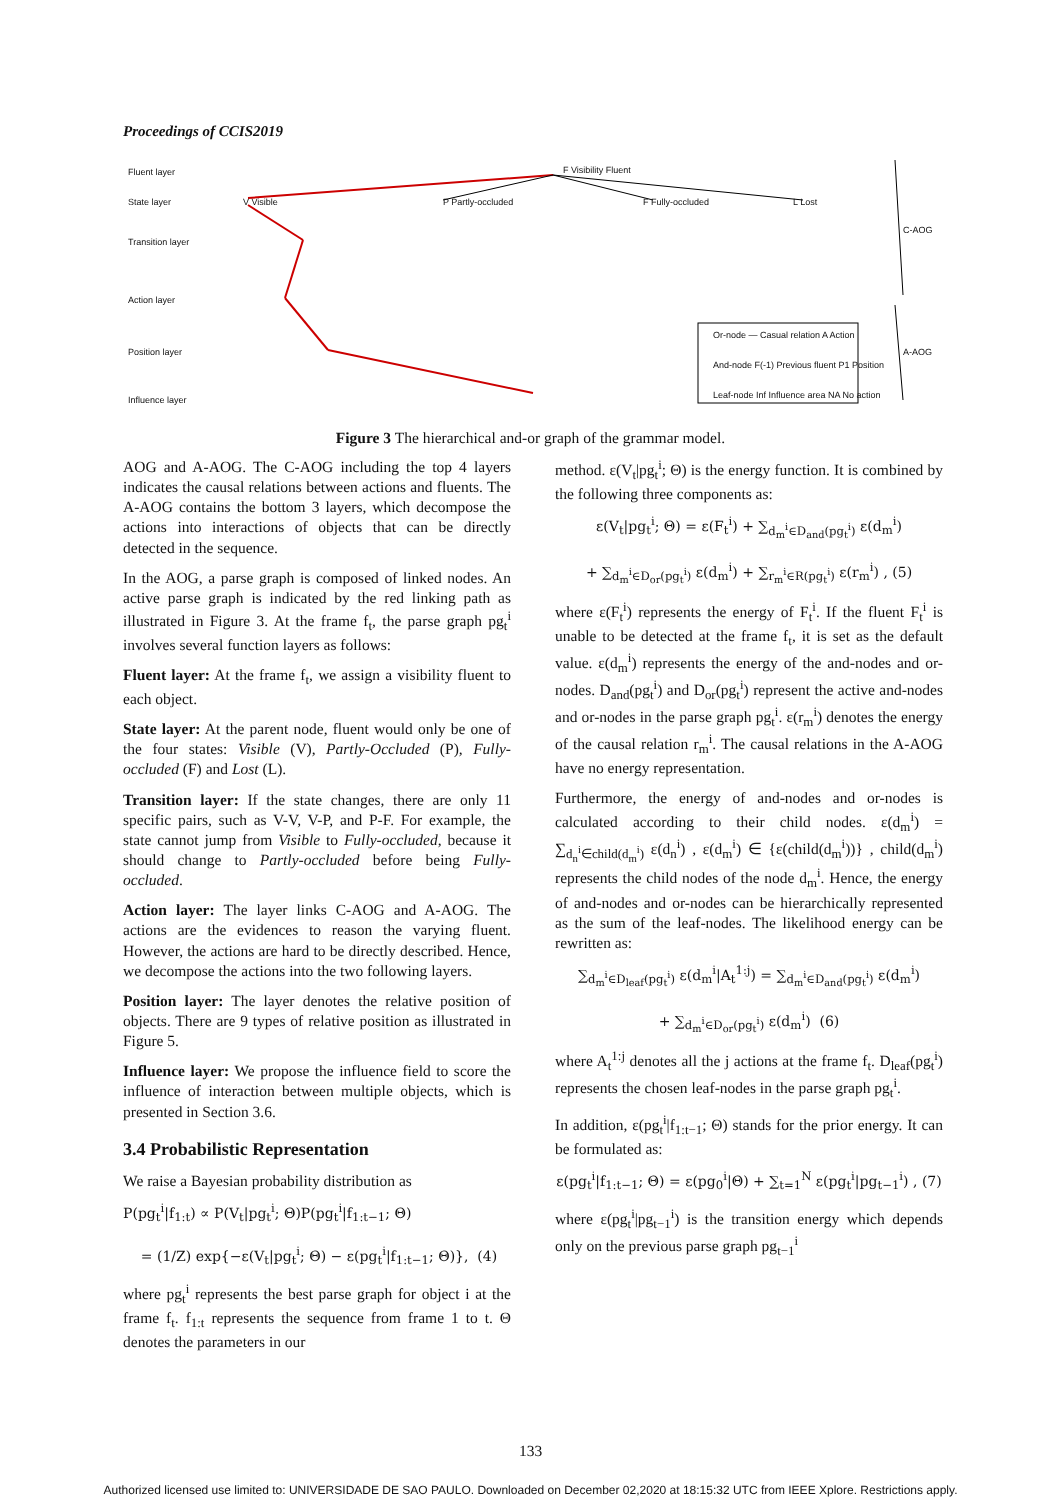Proceedings of CCIS2019
Fluent layer
State layer
Transition layer
Action layer
Position layer
Influence layer
F Visibility Fluent
V Visible P Partly-occluded F Fully-occluded L Lost
C-AOG
A-AOG
Or-node — Casual relation A Action
And-node F(-1) Previous fluent P1 Position
Leaf-node Inf Influence area NA No action
Figure 3 The hierarchical and-or graph of the grammar model.
AOG and A-AOG. The C-AOG including the top 4 layers indicates the causal relations between actions and fluents. The A-AOG contains the bottom 3 layers, which decompose the actions into interactions of objects that can be directly detected in the sequence.
In the AOG, a parse graph is composed of linked nodes. An active parse graph is indicated by the red linking path as illustrated in Figure 3. At the frame f<sub>t</sub>, the parse graph pg<sub>t</sub><sup>i</sup> involves several function layers as follows:
Fluent layer: At the frame f<sub>t</sub>, we assign a visibility fluent to each object.
State layer: At the parent node, fluent would only be one of the four states: Visible (V), Partly-Occluded (P), Fully-occluded (F) and Lost (L).
Transition layer: If the state changes, there are only 11 specific pairs, such as V-V, V-P, and P-F. For example, the state cannot jump from Visible to Fully-occluded, because it should change to Partly-occluded before being Fully-occluded.
Action layer: The layer links C-AOG and A-AOG. The actions are the evidences to reason the varying fluent. However, the actions are hard to be directly described. Hence, we decompose the actions into the two following layers.
Position layer: The layer denotes the relative position of objects. There are 9 types of relative position as illustrated in Figure 5.
Influence layer: We propose the influence field to score the influence of interaction between multiple objects, which is presented in Section 3.6.
3.4 Probabilistic Representation
We raise a Bayesian probability distribution as
P(pg<sub>t</sub><sup>i</sup>|f<sub>1:t</sub>) ∝ P(V<sub>t</sub>|pg<sub>t</sub><sup>i</sup>; Θ)P(pg<sub>t</sub><sup>i</sup>|f<sub>1:t−1</sub>; Θ)
= (1/Z) exp{−ε(V<sub>t</sub>|pg<sub>t</sub><sup>i</sup>; Θ) − ε(pg<sub>t</sub><sup>i</sup>|f<sub>1:t−1</sub>; Θ)}, (4)
where pg<sub>t</sub><sup>i</sup> represents the best parse graph for object i at the frame f<sub>t</sub>. f<sub>1:t</sub> represents the sequence from frame 1 to t. Θ denotes the parameters in our
method. ε(V<sub>t</sub>|pg<sub>t</sub><sup>i</sup>; Θ) is the energy function. It is combined by the following three components as:
ε(V<sub>t</sub>|pg<sub>t</sub><sup>i</sup>; Θ) = ε(F<sub>t</sub><sup>i</sup>) + ∑<sub>d<sub>m</sub><sup>i</sup>∈D<sub>and</sub>(pg<sub>t</sub><sup>i</sup>)</sub> ε(d<sub>m</sub><sup>i</sup>)
+ ∑<sub>d<sub>m</sub><sup>i</sup>∈D<sub>or</sub>(pg<sub>t</sub><sup>i</sup>)</sub> ε(d<sub>m</sub><sup>i</sup>) + ∑<sub>r<sub>m</sub><sup>i</sup>∈R(pg<sub>t</sub><sup>i</sup>)</sub> ε(r<sub>m</sub><sup>i</sup>) , (5)
where ε(F<sub>t</sub><sup>i</sup>) represents the energy of F<sub>t</sub><sup>i</sup>. If the fluent F<sub>t</sub><sup>i</sup> is unable to be detected at the frame f<sub>t</sub>, it is set as the default value. ε(d<sub>m</sub><sup>i</sup>) represents the energy of the and-nodes and or-nodes. D<sub>and</sub>(pg<sub>t</sub><sup>i</sup>) and D<sub>or</sub>(pg<sub>t</sub><sup>i</sup>) represent the active and-nodes and or-nodes in the parse graph pg<sub>t</sub><sup>i</sup>. ε(r<sub>m</sub><sup>i</sup>) denotes the energy of the causal relation r<sub>m</sub><sup>i</sup>. The causal relations in the A-AOG have no energy representation.
Furthermore, the energy of and-nodes and or-nodes is calculated according to their child nodes. ε(d<sub>m</sub><sup>i</sup>) = ∑<sub>d<sub>n</sub><sup>i</sup>∈child(d<sub>m</sub><sup>i</sup>)</sub> ε(d<sub>n</sub><sup>i</sup>) , ε(d<sub>m</sub><sup>i</sup>) ∈ {ε(child(d<sub>m</sub><sup>i</sup>))} , child(d<sub>m</sub><sup>i</sup>) represents the child nodes of the node d<sub>m</sub><sup>i</sup>. Hence, the energy of and-nodes and or-nodes can be hierarchically represented as the sum of the leaf-nodes. The likelihood energy can be rewritten as:
∑<sub>d<sub>m</sub><sup>i</sup>∈D<sub>leaf</sub>(pg<sub>t</sub><sup>i</sup>)</sub> ε(d<sub>m</sub><sup>i</sup>|A<sub>t</sub><sup>1:j</sup>) = ∑<sub>d<sub>m</sub><sup>i</sup>∈D<sub>and</sub>(pg<sub>t</sub><sup>i</sup>)</sub> ε(d<sub>m</sub><sup>i</sup>)
+ ∑<sub>d<sub>m</sub><sup>i</sup>∈D<sub>or</sub>(pg<sub>t</sub><sup>i</sup>)</sub> ε(d<sub>m</sub><sup>i</sup>) (6)
where A<sub>t</sub><sup>1:j</sup> denotes all the j actions at the frame f<sub>t</sub>. D<sub>leaf</sub>(pg<sub>t</sub><sup>i</sup>) represents the chosen leaf-nodes in the parse graph pg<sub>t</sub><sup>i</sup>.
In addition, ε(pg<sub>t</sub><sup>i</sup>|f<sub>1:t−1</sub>; Θ) stands for the prior energy. It can be formulated as:
ε(pg<sub>t</sub><sup>i</sup>|f<sub>1:t−1</sub>; Θ) = ε(pg<sub>0</sub><sup>i</sup>|Θ) + ∑<sub>t=1</sub><sup>N</sup> ε(pg<sub>t</sub><sup>i</sup>|pg<sub>t−1</sub><sup>i</sup>) , (7)
where ε(pg<sub>t</sub><sup>i</sup>|pg<sub>t−1</sub><sup>i</sup>) is the transition energy which depends only on the previous parse graph pg<sub>t−1</sub><sup>i</sup>
133
Authorized licensed use limited to: UNIVERSIDADE DE SAO PAULO. Downloaded on December 02,2020 at 18:15:32 UTC from IEEE Xplore. Restrictions apply.